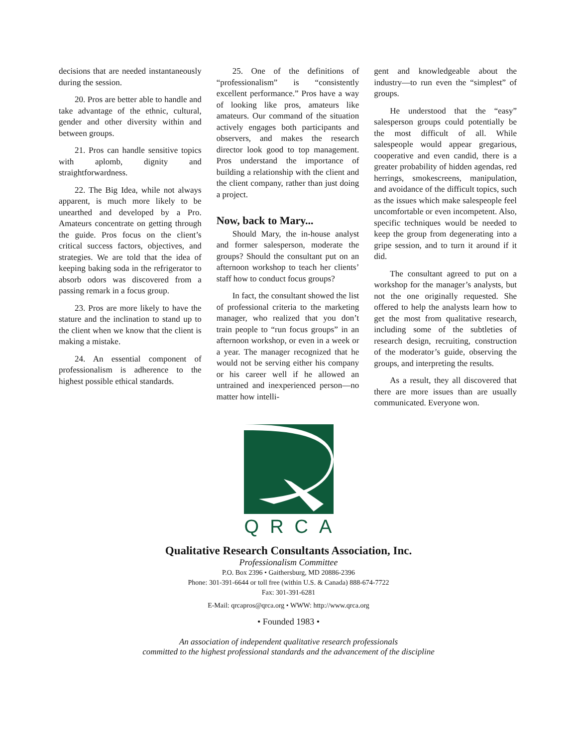decisions that are needed instantaneously during the session.
20. Pros are better able to handle and take advantage of the ethnic, cultural, gender and other diversity within and between groups.
21. Pros can handle sensitive topics with aplomb, dignity and straightforwardness.
22. The Big Idea, while not always apparent, is much more likely to be unearthed and developed by a Pro. Amateurs concentrate on getting through the guide. Pros focus on the client’s critical success factors, objectives, and strategies. We are told that the idea of keeping baking soda in the refrigerator to absorb odors was discovered from a passing remark in a focus group.
23. Pros are more likely to have the stature and the inclination to stand up to the client when we know that the client is making a mistake.
24. An essential component of professionalism is adherence to the highest possible ethical standards.
25. One of the definitions of “professionalism” is “consistently excellent performance.” Pros have a way of looking like pros, amateurs like amateurs. Our command of the situation actively engages both participants and observers, and makes the research director look good to top management. Pros understand the importance of building a relationship with the client and the client company, rather than just doing a project.
Now, back to Mary...
Should Mary, the in-house analyst and former salesperson, moderate the groups? Should the consultant put on an afternoon workshop to teach her clients’ staff how to conduct focus groups?
In fact, the consultant showed the list of professional criteria to the marketing manager, who realized that you don’t train people to “run focus groups” in an afternoon workshop, or even in a week or a year. The manager recognized that he would not be serving either his company or his career well if he allowed an untrained and inexperienced person—no matter how intelli-
gent and knowledgeable about the industry—to run even the “simplest” of groups.
He understood that the “easy” salesperson groups could potentially be the most difficult of all. While salespeople would appear gregarious, cooperative and even candid, there is a greater probability of hidden agendas, red herrings, smokescreens, manipulation, and avoidance of the difficult topics, such as the issues which make salespeople feel uncomfortable or even incompetent. Also, specific techniques would be needed to keep the group from degenerating into a gripe session, and to turn it around if it did.
The consultant agreed to put on a workshop for the manager’s analysts, but not the one originally requested. She offered to help the analysts learn how to get the most from qualitative research, including some of the subtleties of research design, recruiting, construction of the moderator’s guide, observing the groups, and interpreting the results.
As a result, they all discovered that there are more issues than are usually communicated. Everyone won.
QRCA
Qualitative Research Consultants Association, Inc.
Professionalism Committee
P.O. Box 2396 • Gaithersburg, MD 20886-2396
Phone: 301-391-6644 or toll free (within U.S. & Canada) 888-674-7722
Fax: 301-391-6281
E-Mail: qrcapros@qrca.org • WWW: http://www.qrca.org
• Founded 1983 •
An association of independent qualitative research professionals
committed to the highest professional standards and the advancement of the discipline